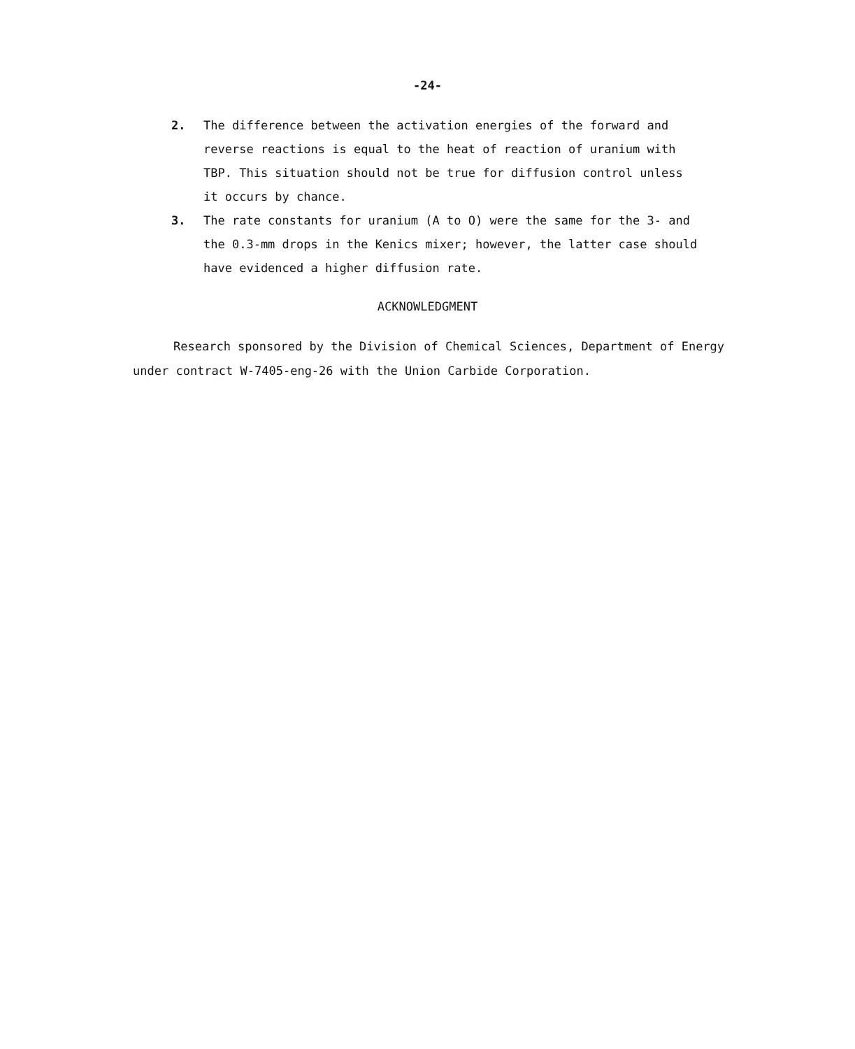-24-
2. The difference between the activation energies of the forward and reverse reactions is equal to the heat of reaction of uranium with TBP. This situation should not be true for diffusion control unless it occurs by chance.
3. The rate constants for uranium (A to O) were the same for the 3- and the 0.3-mm drops in the Kenics mixer; however, the latter case should have evidenced a higher diffusion rate.
ACKNOWLEDGMENT
Research sponsored by the Division of Chemical Sciences, Department of Energy under contract W-7405-eng-26 with the Union Carbide Corporation.